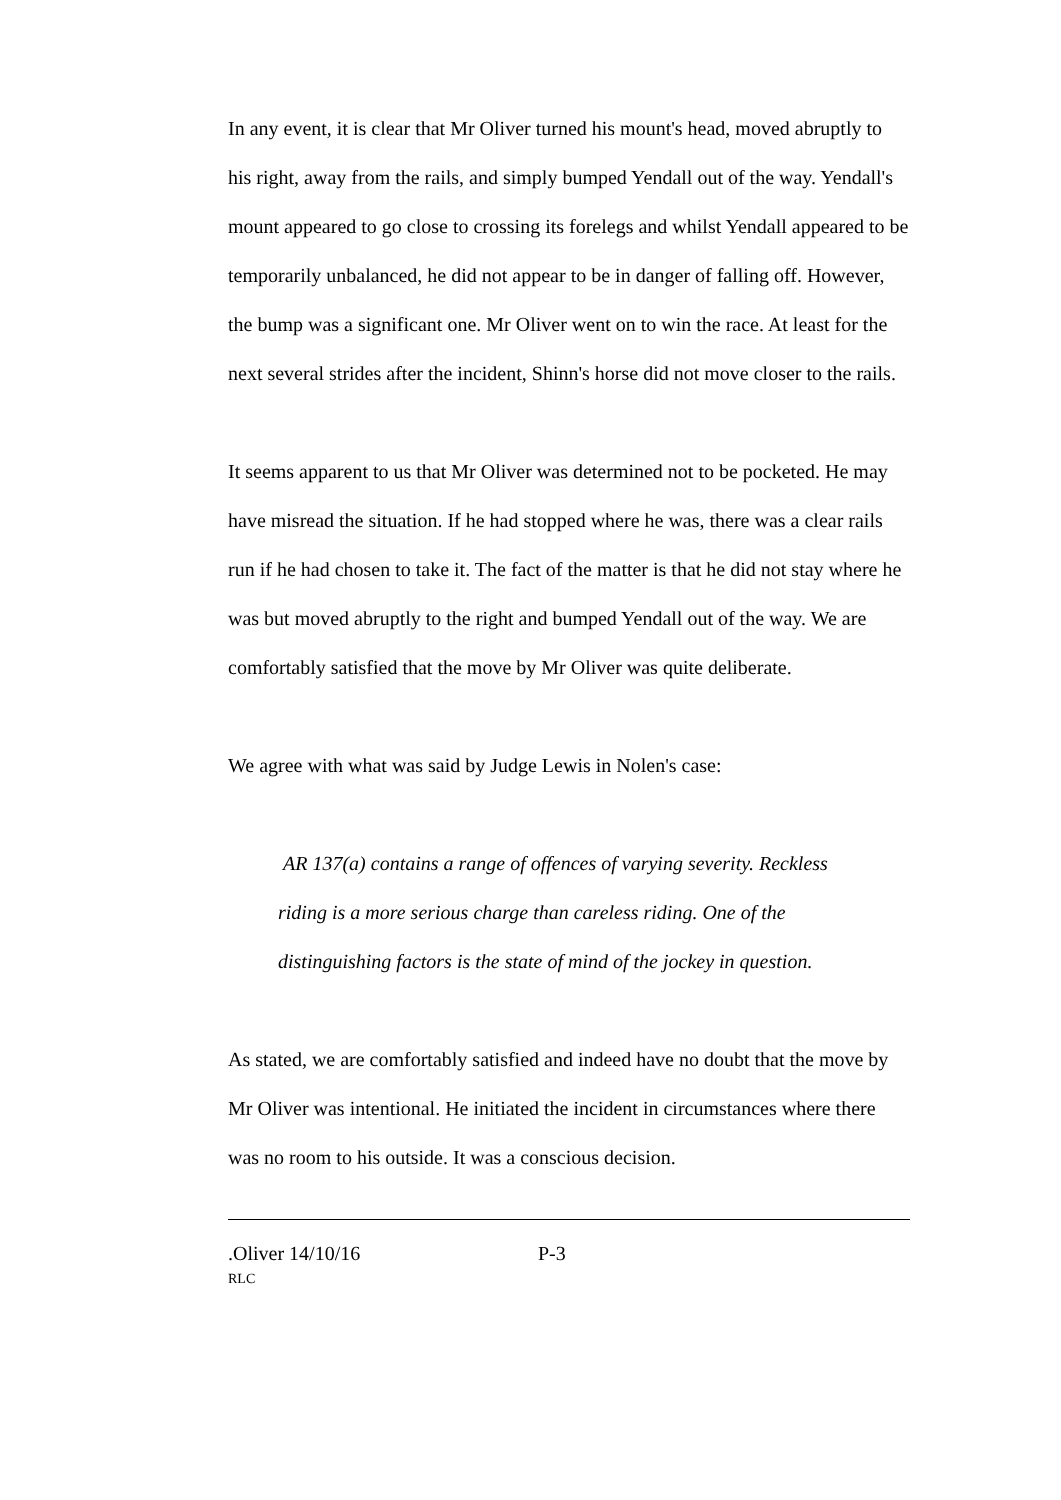In any event, it is clear that Mr Oliver turned his mount's head, moved abruptly to his right, away from the rails, and simply bumped Yendall out of the way. Yendall's mount appeared to go close to crossing its forelegs and whilst Yendall appeared to be temporarily unbalanced, he did not appear to be in danger of falling off. However, the bump was a significant one. Mr Oliver went on to win the race. At least for the next several strides after the incident, Shinn's horse did not move closer to the rails.
It seems apparent to us that Mr Oliver was determined not to be pocketed. He may have misread the situation. If he had stopped where he was, there was a clear rails run if he had chosen to take it. The fact of the matter is that he did not stay where he was but moved abruptly to the right and bumped Yendall out of the way. We are comfortably satisfied that the move by Mr Oliver was quite deliberate.
We agree with what was said by Judge Lewis in Nolen's case:
AR 137(a) contains a range of offences of varying severity. Reckless riding is a more serious charge than careless riding. One of the distinguishing factors is the state of mind of the jockey in question.
As stated, we are comfortably satisfied and indeed have no doubt that the move by Mr Oliver was intentional. He initiated the incident in circumstances where there was no room to his outside. It was a conscious decision.
.Oliver 14/10/16 P-3
RLC